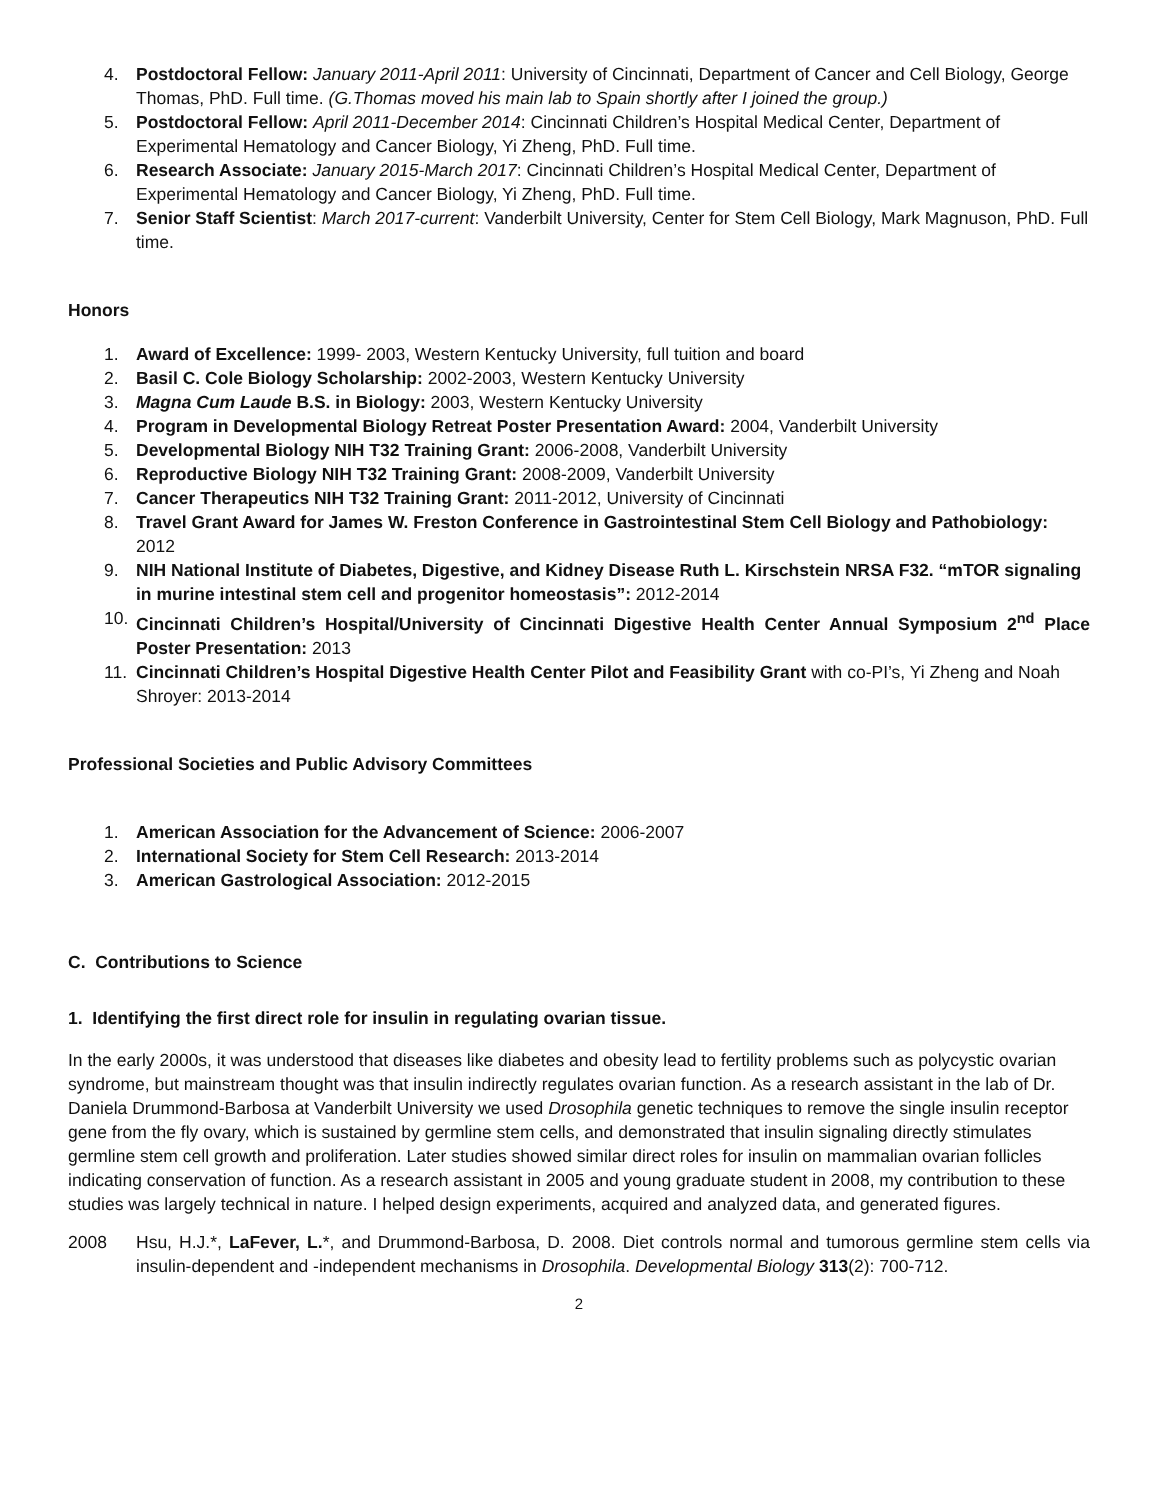4. Postdoctoral Fellow: January 2011-April 2011: University of Cincinnati, Department of Cancer and Cell Biology, George Thomas, PhD. Full time. (G.Thomas moved his main lab to Spain shortly after I joined the group.)
5. Postdoctoral Fellow: April 2011-December 2014: Cincinnati Children’s Hospital Medical Center, Department of Experimental Hematology and Cancer Biology, Yi Zheng, PhD. Full time.
6. Research Associate: January 2015-March 2017: Cincinnati Children’s Hospital Medical Center, Department of Experimental Hematology and Cancer Biology, Yi Zheng, PhD. Full time.
7. Senior Staff Scientist: March 2017-current: Vanderbilt University, Center for Stem Cell Biology, Mark Magnuson, PhD. Full time.
Honors
1. Award of Excellence: 1999- 2003, Western Kentucky University, full tuition and board
2. Basil C. Cole Biology Scholarship: 2002-2003, Western Kentucky University
3. Magna Cum Laude B.S. in Biology: 2003, Western Kentucky University
4. Program in Developmental Biology Retreat Poster Presentation Award: 2004, Vanderbilt University
5. Developmental Biology NIH T32 Training Grant: 2006-2008, Vanderbilt University
6. Reproductive Biology NIH T32 Training Grant: 2008-2009, Vanderbilt University
7. Cancer Therapeutics NIH T32 Training Grant: 2011-2012, University of Cincinnati
8. Travel Grant Award for James W. Freston Conference in Gastrointestinal Stem Cell Biology and Pathobiology: 2012
9. NIH National Institute of Diabetes, Digestive, and Kidney Disease Ruth L. Kirschstein NRSA F32. “mTOR signaling in murine intestinal stem cell and progenitor homeostasis”: 2012-2014
10. Cincinnati Children’s Hospital/University of Cincinnati Digestive Health Center Annual Symposium 2<sup>nd</sup> Place Poster Presentation: 2013
11. Cincinnati Children’s Hospital Digestive Health Center Pilot and Feasibility Grant with co-PI’s, Yi Zheng and Noah Shroyer: 2013-2014
Professional Societies and Public Advisory Committees
1. American Association for the Advancement of Science: 2006-2007
2. International Society for Stem Cell Research: 2013-2014
3. American Gastrological Association: 2012-2015
C. Contributions to Science
1. Identifying the first direct role for insulin in regulating ovarian tissue.
In the early 2000s, it was understood that diseases like diabetes and obesity lead to fertility problems such as polycystic ovarian syndrome, but mainstream thought was that insulin indirectly regulates ovarian function. As a research assistant in the lab of Dr. Daniela Drummond-Barbosa at Vanderbilt University we used Drosophila genetic techniques to remove the single insulin receptor gene from the fly ovary, which is sustained by germline stem cells, and demonstrated that insulin signaling directly stimulates germline stem cell growth and proliferation. Later studies showed similar direct roles for insulin on mammalian ovarian follicles indicating conservation of function. As a research assistant in 2005 and young graduate student in 2008, my contribution to these studies was largely technical in nature. I helped design experiments, acquired and analyzed data, and generated figures.
2008 Hsu, H.J.*, LaFever, L.*, and Drummond-Barbosa, D. 2008. Diet controls normal and tumorous germline stem cells via insulin-dependent and -independent mechanisms in Drosophila. Developmental Biology 313(2): 700-712.
2